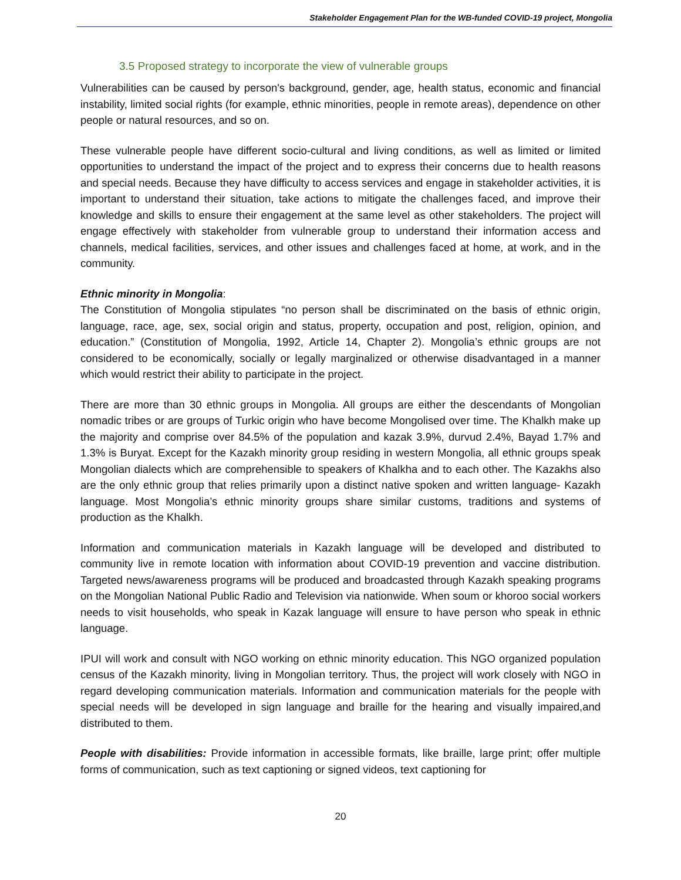Stakeholder Engagement Plan for the WB-funded COVID-19 project, Mongolia
3.5 Proposed strategy to incorporate the view of vulnerable groups
Vulnerabilities can be caused by person's background, gender, age, health status, economic and financial instability, limited social rights (for example, ethnic minorities, people in remote areas), dependence on other people or natural resources, and so on.
These vulnerable people have different socio-cultural and living conditions, as well as limited or limited opportunities to understand the impact of the project and to express their concerns due to health reasons and special needs. Because they have difficulty to access services and engage in stakeholder activities, it is important to understand their situation, take actions to mitigate the challenges faced, and improve their knowledge and skills to ensure their engagement at the same level as other stakeholders. The project will engage effectively with stakeholder from vulnerable group to understand their information access and channels, medical facilities, services, and other issues and challenges faced at home, at work, and in the community.
Ethnic minority in Mongolia:
The Constitution of Mongolia stipulates “no person shall be discriminated on the basis of ethnic origin, language, race, age, sex, social origin and status, property, occupation and post, religion, opinion, and education.” (Constitution of Mongolia, 1992, Article 14, Chapter 2). Mongolia’s ethnic groups are not considered to be economically, socially or legally marginalized or otherwise disadvantaged in a manner which would restrict their ability to participate in the project.
There are more than 30 ethnic groups in Mongolia. All groups are either the descendants of Mongolian nomadic tribes or are groups of Turkic origin who have become Mongolised over time. The Khalkh make up the majority and comprise over 84.5% of the population and kazak 3.9%, durvud 2.4%, Bayad 1.7% and 1.3% is Buryat. Except for the Kazakh minority group residing in western Mongolia, all ethnic groups speak Mongolian dialects which are comprehensible to speakers of Khalkha and to each other. The Kazakhs also are the only ethnic group that relies primarily upon a distinct native spoken and written language- Kazakh language. Most Mongolia’s ethnic minority groups share similar customs, traditions and systems of production as the Khalkh.
Information and communication materials in Kazakh language will be developed and distributed to community live in remote location with information about COVID-19 prevention and vaccine distribution. Targeted news/awareness programs will be produced and broadcasted through Kazakh speaking programs on the Mongolian National Public Radio and Television via nationwide. When soum or khoroo social workers needs to visit households, who speak in Kazak language will ensure to have person who speak in ethnic language.
IPUI will work and consult with NGO working on ethnic minority education. This NGO organized population census of the Kazakh minority, living in Mongolian territory. Thus, the project will work closely with NGO in regard developing communication materials. Information and communication materials for the people with special needs will be developed in sign language and braille for the hearing and visually impaired,and distributed to them.
People with disabilities: Provide information in accessible formats, like braille, large print; offer multiple forms of communication, such as text captioning or signed videos, text captioning for
20